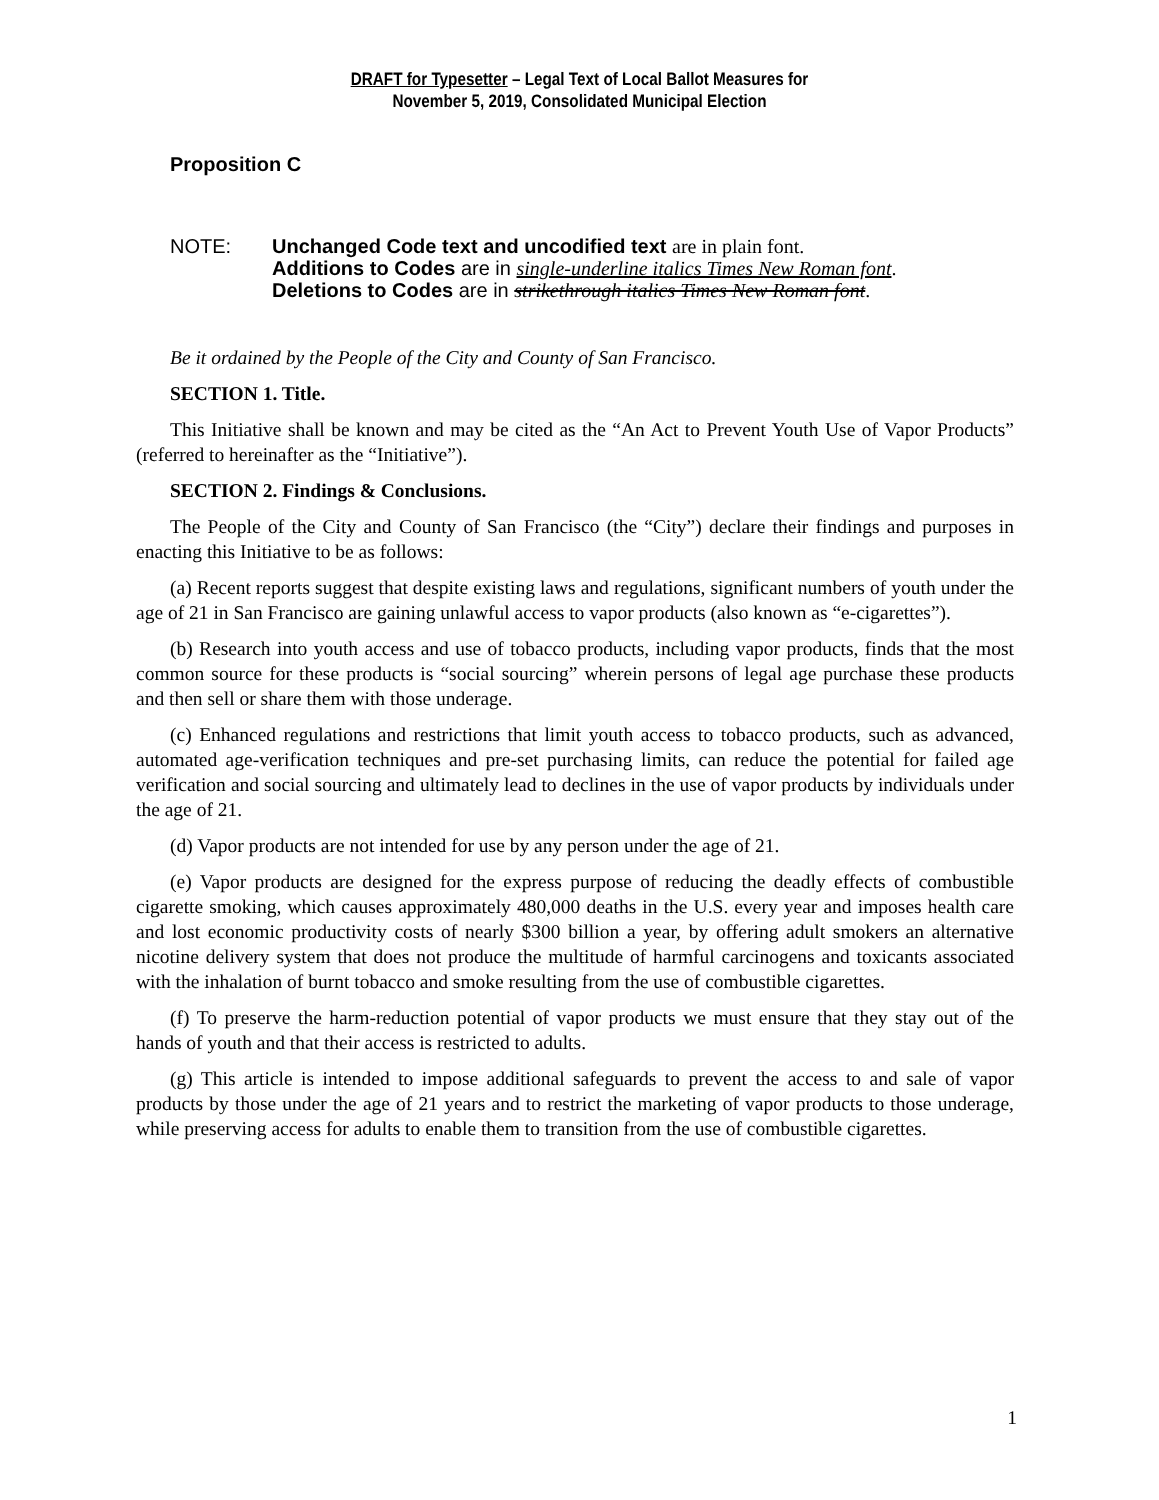DRAFT for Typesetter – Legal Text of Local Ballot Measures for
November 5, 2019, Consolidated Municipal Election
Proposition C
NOTE: Unchanged Code text and uncodified text are in plain font.
Additions to Codes are in single-underline italics Times New Roman font.
Deletions to Codes are in strikethrough italics Times New Roman font.
Be it ordained by the People of the City and County of San Francisco.
SECTION 1. Title.
This Initiative shall be known and may be cited as the “An Act to Prevent Youth Use of Vapor Products” (referred to hereinafter as the “Initiative”).
SECTION 2. Findings & Conclusions.
The People of the City and County of San Francisco (the “City”) declare their findings and purposes in enacting this Initiative to be as follows:
(a) Recent reports suggest that despite existing laws and regulations, significant numbers of youth under the age of 21 in San Francisco are gaining unlawful access to vapor products (also known as “e-cigarettes”).
(b) Research into youth access and use of tobacco products, including vapor products, finds that the most common source for these products is “social sourcing” wherein persons of legal age purchase these products and then sell or share them with those underage.
(c) Enhanced regulations and restrictions that limit youth access to tobacco products, such as advanced, automated age-verification techniques and pre-set purchasing limits, can reduce the potential for failed age verification and social sourcing and ultimately lead to declines in the use of vapor products by individuals under the age of 21.
(d) Vapor products are not intended for use by any person under the age of 21.
(e) Vapor products are designed for the express purpose of reducing the deadly effects of combustible cigarette smoking, which causes approximately 480,000 deaths in the U.S. every year and imposes health care and lost economic productivity costs of nearly $300 billion a year, by offering adult smokers an alternative nicotine delivery system that does not produce the multitude of harmful carcinogens and toxicants associated with the inhalation of burnt tobacco and smoke resulting from the use of combustible cigarettes.
(f) To preserve the harm-reduction potential of vapor products we must ensure that they stay out of the hands of youth and that their access is restricted to adults.
(g) This article is intended to impose additional safeguards to prevent the access to and sale of vapor products by those under the age of 21 years and to restrict the marketing of vapor products to those underage, while preserving access for adults to enable them to transition from the use of combustible cigarettes.
1